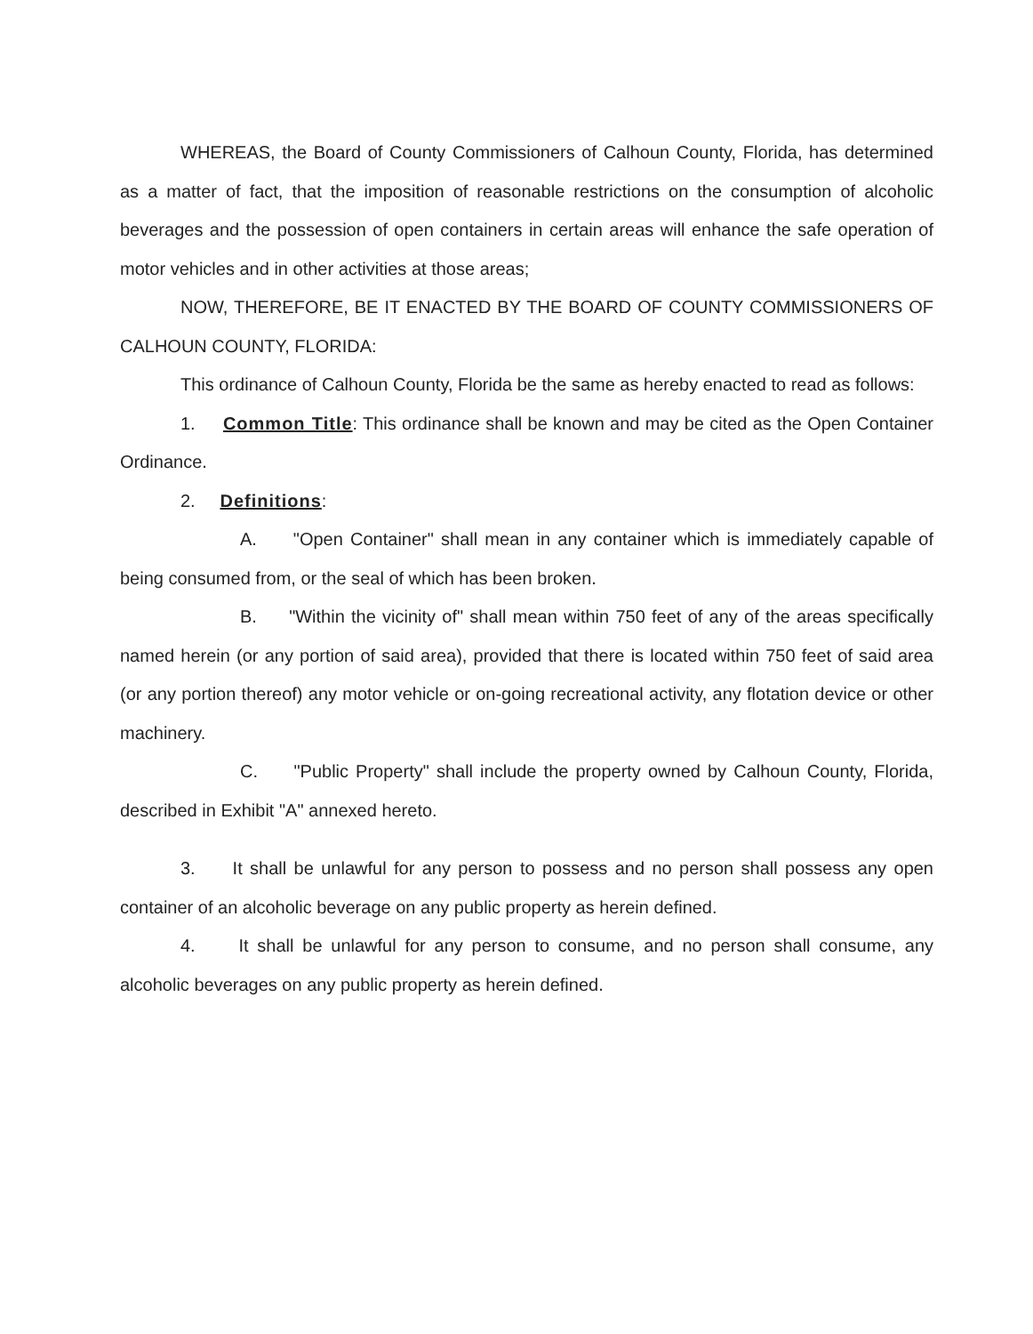WHEREAS, the Board of County Commissioners of Calhoun County, Florida, has determined as a matter of fact, that the imposition of reasonable restrictions on the consumption of alcoholic beverages and the possession of open containers in certain areas will enhance the safe operation of motor vehicles and in other activities at those areas;
NOW, THEREFORE, BE IT ENACTED BY THE BOARD OF COUNTY COMMISSIONERS OF CALHOUN COUNTY, FLORIDA:
This ordinance of Calhoun County, Florida be the same as hereby enacted to read as follows:
1. Common Title: This ordinance shall be known and may be cited as the Open Container Ordinance.
2. Definitions:
A. "Open Container" shall mean in any container which is immediately capable of being consumed from, or the seal of which has been broken.
B. "Within the vicinity of" shall mean within 750 feet of any of the areas specifically named herein (or any portion of said area), provided that there is located within 750 feet of said area (or any portion thereof) any motor vehicle or on-going recreational activity, any flotation device or other machinery.
C. "Public Property" shall include the property owned by Calhoun County, Florida, described in Exhibit "A" annexed hereto.
3. It shall be unlawful for any person to possess and no person shall possess any open container of an alcoholic beverage on any public property as herein defined.
4. It shall be unlawful for any person to consume, and no person shall consume, any alcoholic beverages on any public property as herein defined.